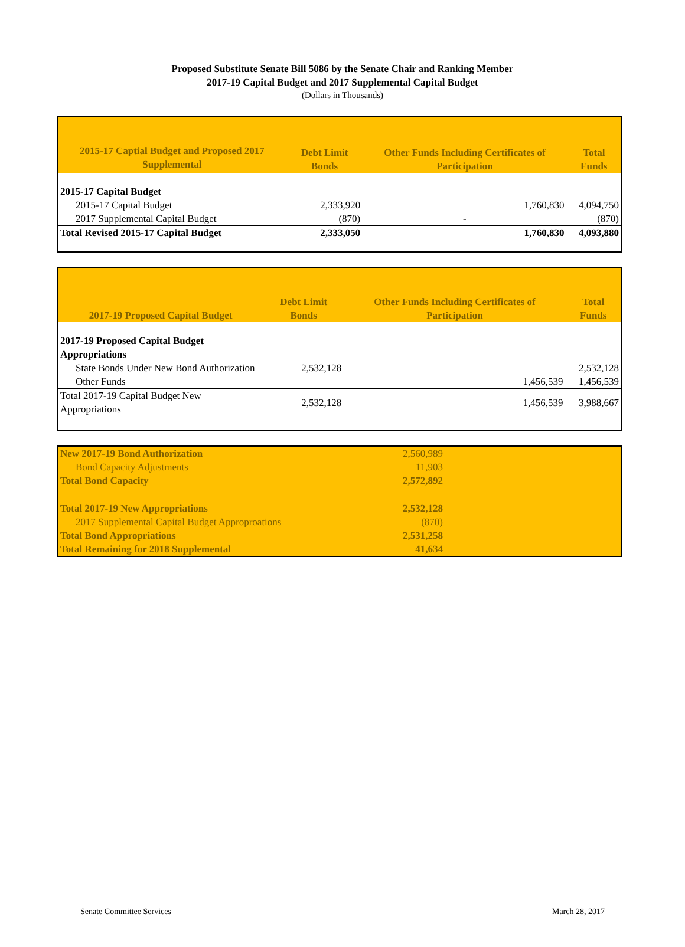Proposed Substitute Senate Bill 5086 by the Senate Chair and Ranking Member
2017-19 Capital Budget and 2017 Supplemental Capital Budget
(Dollars in Thousands)
| 2015-17 Captial Budget and Proposed 2017 Supplemental | Debt Limit Bonds | Other Funds Including Certificates of Participation | Total Funds |
| --- | --- | --- | --- |
| 2015-17 Capital Budget | | | |
| 2015-17 Capital Budget | 2,333,920 | 1,760,830 | 4,094,750 |
| 2017 Supplemental Capital Budget | (870) | - | (870) |
| Total Revised 2015-17 Capital Budget | 2,333,050 | 1,760,830 | 4,093,880 |
| 2017-19 Proposed Capital Budget | Debt Limit Bonds | Other Funds Including Certificates of Participation | Total Funds |
| --- | --- | --- | --- |
| 2017-19 Proposed Capital Budget | | | |
| Appropriations | | | |
| State Bonds Under New Bond Authorization | 2,532,128 | | 2,532,128 |
| Other Funds | | 1,456,539 | 1,456,539 |
| Total 2017-19 Capital Budget New Appropriations | 2,532,128 | 1,456,539 | 3,988,667 |
| New 2017-19 Bond Authorization | 2,560,989 | |
| Bond Capacity Adjustments | 11,903 | |
| Total Bond Capacity | 2,572,892 | |
| Total 2017-19 New Appropriations | 2,532,128 | |
| 2017 Supplemental Capital Budget Approproations | (870) | |
| Total Bond Appropriations | 2,531,258 | |
| Total Remaining for 2018 Supplemental | 41,634 | |
Senate Committee Services March 28, 2017